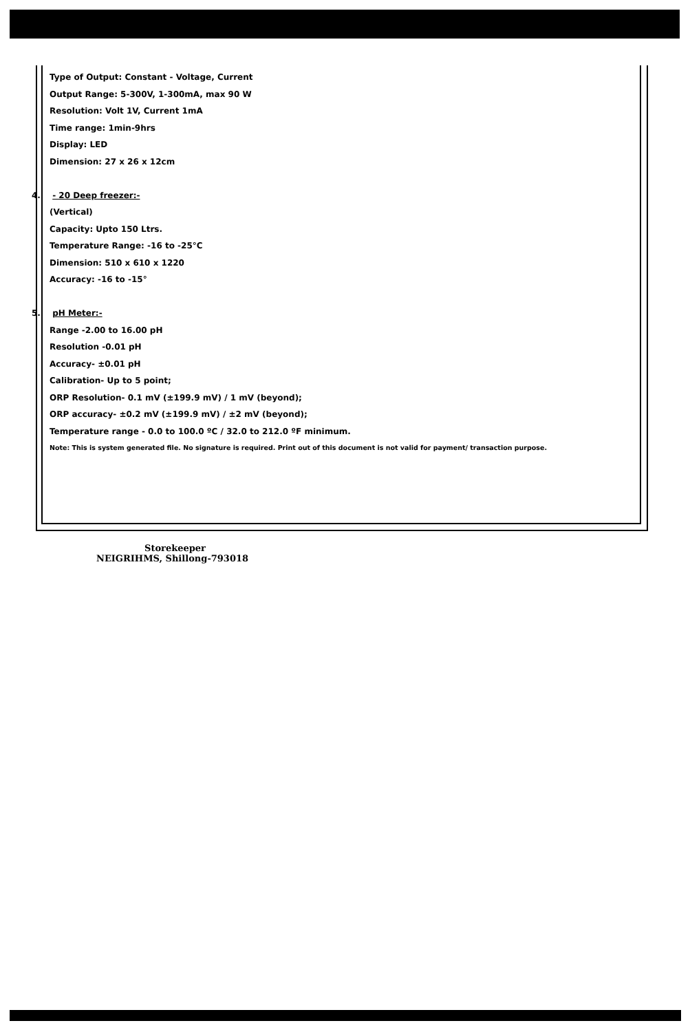Type of Output: Constant - Voltage, Current
Output Range: 5-300V, 1-300mA, max 90 W
Resolution: Volt 1V, Current 1mA
Time range: 1min-9hrs
Display: LED
Dimension: 27 x 26 x 12cm
4. - 20 Deep freezer:-
(Vertical)
Capacity: Upto 150 Ltrs.
Temperature Range: -16 to -25°C
Dimension: 510 x 610 x 1220
Accuracy: -16 to -15°
5. pH Meter:-
Range -2.00 to 16.00 pH
Resolution -0.01 pH
Accuracy- ±0.01 pH
Calibration- Up to 5 point;
ORP Resolution- 0.1 mV (±199.9 mV) / 1 mV (beyond);
ORP accuracy- ±0.2 mV (±199.9 mV) / ±2 mV (beyond);
Temperature range - 0.0 to 100.0 ºC / 32.0 to 212.0 ºF minimum.
Note: This is system generated file. No signature is required. Print out of this document is not valid for payment/ transaction purpose.
Storekeeper
NEIGRIHMS, Shillong-793018